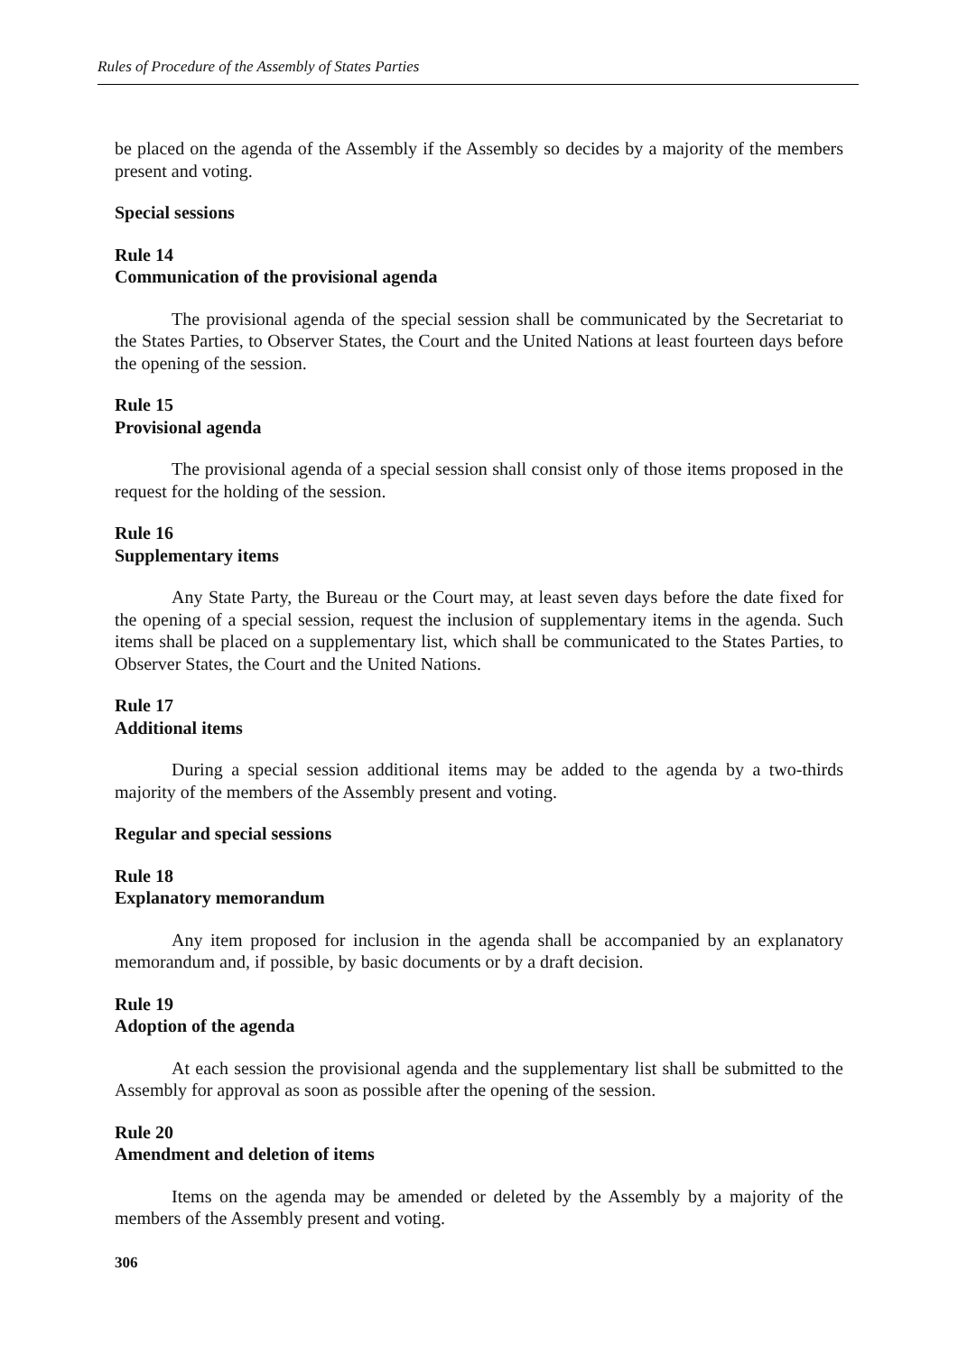Rules of Procedure of the Assembly of States Parties
be placed on the agenda of the Assembly if the Assembly so decides by a majority of the members present and voting.
Special sessions
Rule 14
Communication of the provisional agenda
The provisional agenda of the special session shall be communicated by the Secretariat to the States Parties, to Observer States, the Court and the United Nations at least fourteen days before the opening of the session.
Rule 15
Provisional agenda
The provisional agenda of a special session shall consist only of those items proposed in the request for the holding of the session.
Rule 16
Supplementary items
Any State Party, the Bureau or the Court may, at least seven days before the date fixed for the opening of a special session, request the inclusion of supplementary items in the agenda. Such items shall be placed on a supplementary list, which shall be communicated to the States Parties, to Observer States, the Court and the United Nations.
Rule 17
Additional items
During a special session additional items may be added to the agenda by a two-thirds majority of the members of the Assembly present and voting.
Regular and special sessions
Rule 18
Explanatory memorandum
Any item proposed for inclusion in the agenda shall be accompanied by an explanatory memorandum and, if possible, by basic documents or by a draft decision.
Rule 19
Adoption of the agenda
At each session the provisional agenda and the supplementary list shall be submitted to the Assembly for approval as soon as possible after the opening of the session.
Rule 20
Amendment and deletion of items
Items on the agenda may be amended or deleted by the Assembly by a majority of the members of the Assembly present and voting.
306